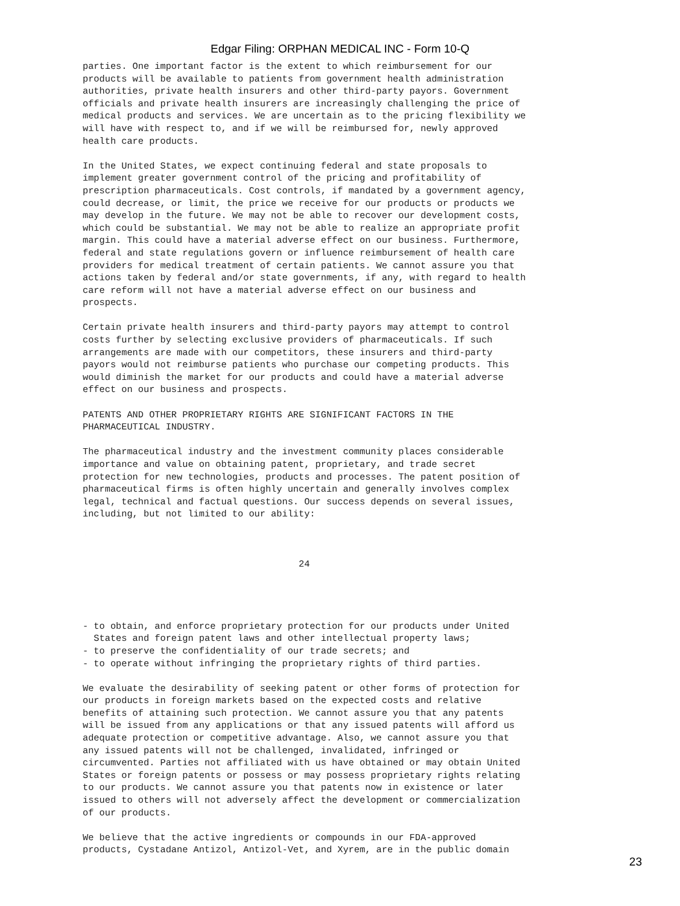Edgar Filing: ORPHAN MEDICAL INC - Form 10-Q
parties. One important factor is the extent to which reimbursement for our
products will be available to patients from government health administration
authorities, private health insurers and other third-party payors. Government
officials and private health insurers are increasingly challenging the price of
medical products and services. We are uncertain as to the pricing flexibility we
will have with respect to, and if we will be reimbursed for, newly approved
health care products.

In the United States, we expect continuing federal and state proposals to
implement greater government control of the pricing and profitability of
prescription pharmaceuticals. Cost controls, if mandated by a government agency,
could decrease, or limit, the price we receive for our products or products we
may develop in the future. We may not be able to recover our development costs,
which could be substantial. We may not be able to realize an appropriate profit
margin. This could have a material adverse effect on our business. Furthermore,
federal and state regulations govern or influence reimbursement of health care
providers for medical treatment of certain patients. We cannot assure you that
actions taken by federal and/or state governments, if any, with regard to health
care reform will not have a material adverse effect on our business and
prospects.

Certain private health insurers and third-party payors may attempt to control
costs further by selecting exclusive providers of pharmaceuticals. If such
arrangements are made with our competitors, these insurers and third-party
payors would not reimburse patients who purchase our competing products. This
would diminish the market for our products and could have a material adverse
effect on our business and prospects.

PATENTS AND OTHER PROPRIETARY RIGHTS ARE SIGNIFICANT FACTORS IN THE
PHARMACEUTICAL INDUSTRY.

The pharmaceutical industry and the investment community places considerable
importance and value on obtaining patent, proprietary, and trade secret
protection for new technologies, products and processes. The patent position of
pharmaceutical firms is often highly uncertain and generally involves complex
legal, technical and factual questions. Our success depends on several issues,
including, but not limited to our ability:



                                       24




- to obtain, and enforce proprietary protection for our products under United
  States and foreign patent laws and other intellectual property laws;
- to preserve the confidentiality of our trade secrets; and
- to operate without infringing the proprietary rights of third parties.

We evaluate the desirability of seeking patent or other forms of protection for
our products in foreign markets based on the expected costs and relative
benefits of attaining such protection. We cannot assure you that any patents
will be issued from any applications or that any issued patents will afford us
adequate protection or competitive advantage. Also, we cannot assure you that
any issued patents will not be challenged, invalidated, infringed or
circumvented. Parties not affiliated with us have obtained or may obtain United
States or foreign patents or possess or may possess proprietary rights relating
to our products. We cannot assure you that patents now in existence or later
issued to others will not adversely affect the development or commercialization
of our products.

We believe that the active ingredients or compounds in our FDA-approved
products, Cystadane Antizol, Antizol-Vet, and Xyrem, are in the public domain
23